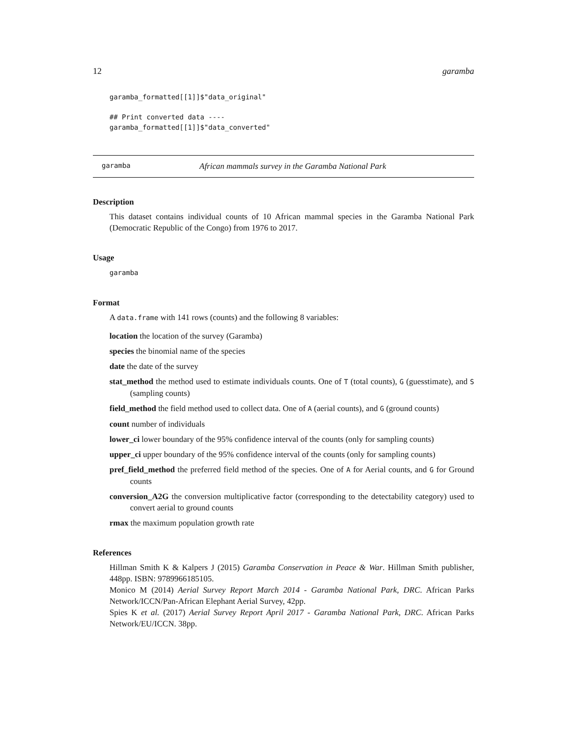12 garamba
garamba_formatted[[1]]$"data_original"
## Print converted data ----
garamba_formatted[[1]]$"data_converted"
garamba African mammals survey in the Garamba National Park
Description
This dataset contains individual counts of 10 African mammal species in the Garamba National Park (Democratic Republic of the Congo) from 1976 to 2017.
Usage
garamba
Format
A data.frame with 141 rows (counts) and the following 8 variables:
location the location of the survey (Garamba)
species the binomial name of the species
date the date of the survey
stat_method the method used to estimate individuals counts. One of T (total counts), G (guesstimate), and S (sampling counts)
field_method the field method used to collect data. One of A (aerial counts), and G (ground counts)
count number of individuals
lower_ci lower boundary of the 95% confidence interval of the counts (only for sampling counts)
upper_ci upper boundary of the 95% confidence interval of the counts (only for sampling counts)
pref_field_method the preferred field method of the species. One of A for Aerial counts, and G for Ground counts
conversion_A2G the conversion multiplicative factor (corresponding to the detectability category) used to convert aerial to ground counts
rmax the maximum population growth rate
References
Hillman Smith K & Kalpers J (2015) Garamba Conservation in Peace & War. Hillman Smith publisher, 448pp. ISBN: 9789966185105.
Monico M (2014) Aerial Survey Report March 2014 - Garamba National Park, DRC. African Parks Network/ICCN/Pan-African Elephant Aerial Survey, 42pp.
Spies K et al. (2017) Aerial Survey Report April 2017 - Garamba National Park, DRC. African Parks Network/EU/ICCN. 38pp.